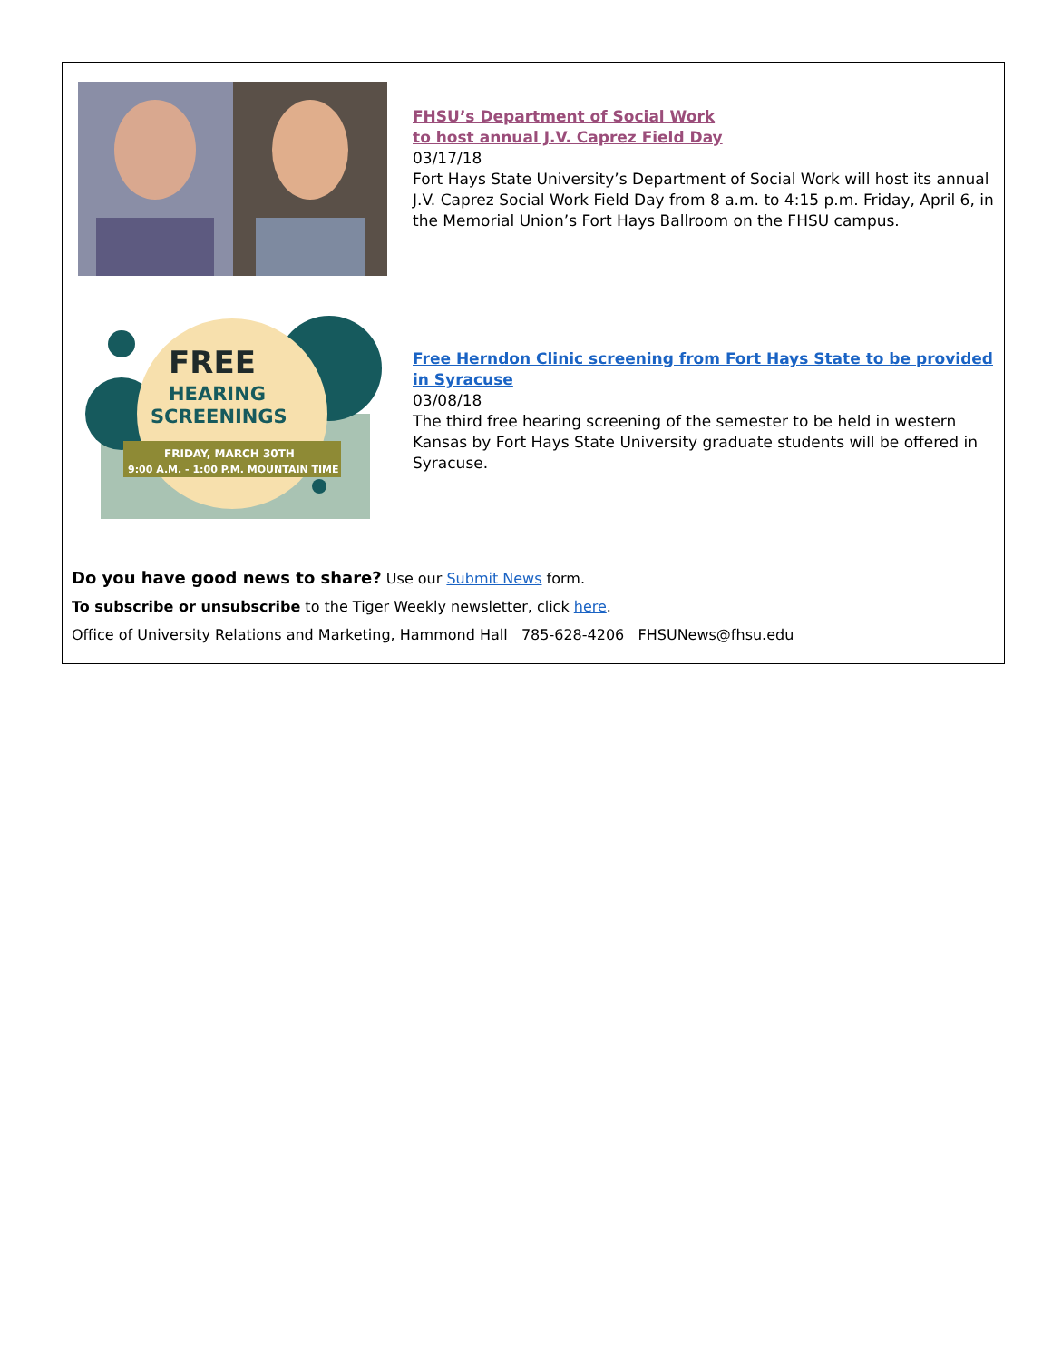FHSU’s Department of Social Work
to host annual J.V. Caprez Field Day
03/17/18
Fort Hays State University’s Department of Social Work will host its annual J.V. Caprez Social Work Field Day from 8 a.m. to 4:15 p.m. Friday, April 6, in the Memorial Union’s Fort Hays Ballroom on the FHSU campus.
FREE
HEARING
SCREENINGS
FRIDAY, MARCH 30TH
9:00 A.M. - 1:00 P.M. MOUNTAIN TIME
Free Herndon Clinic screening from Fort Hays State to be provided in Syracuse
03/08/18
The third free hearing screening of the semester to be held in western Kansas by Fort Hays State University graduate students will be offered in Syracuse.
Do you have good news to share? Use our Submit News form.
To subscribe or unsubscribe to the Tiger Weekly newsletter, click here.
Office of University Relations and Marketing, Hammond Hall 785-628-4206 FHSUNews@fhsu.edu